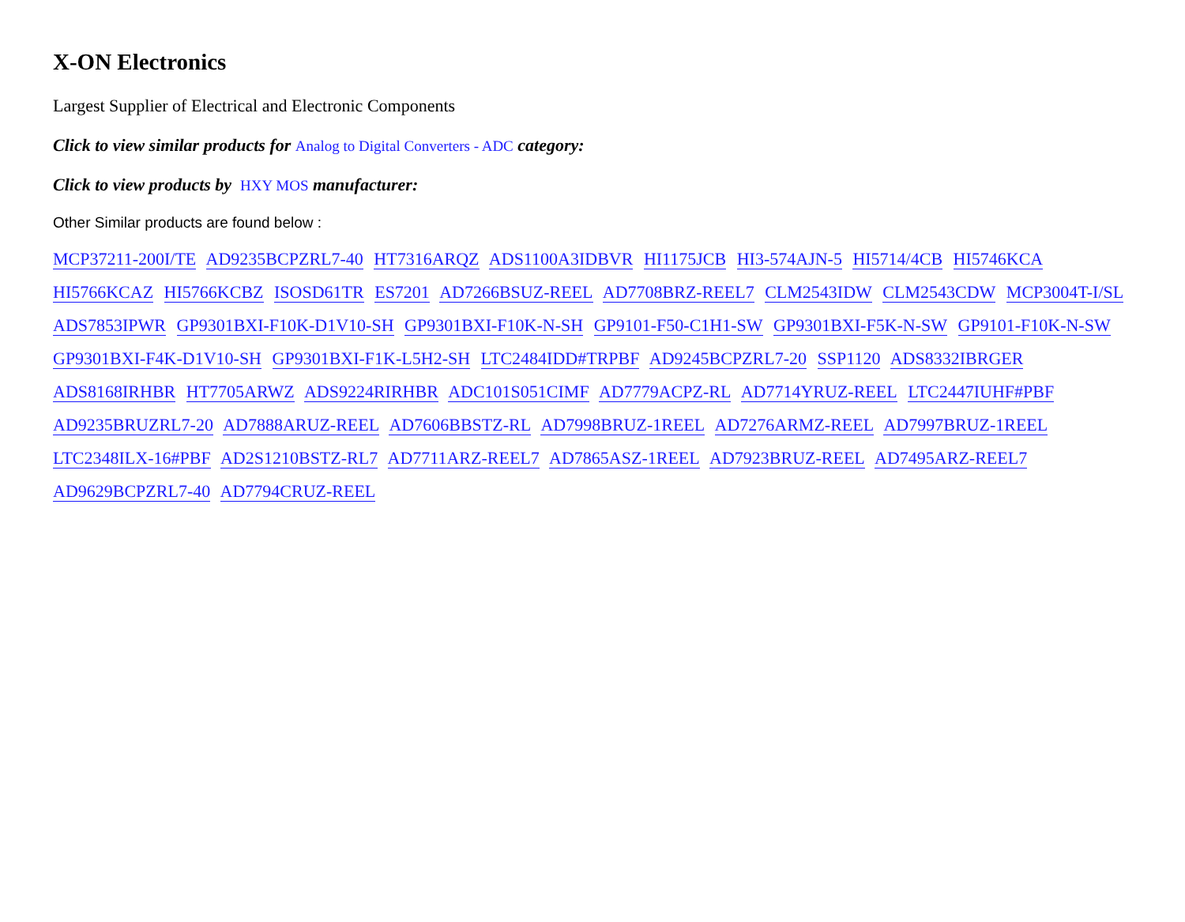X-ON Electronics
Largest Supplier of Electrical and Electronic Components
Click to view similar products for Analog to Digital Converters - ADC category:
Click to view products by HXY MOS manufacturer:
Other Similar products are found below :
MCP37211-200I/TE AD9235BCPZRL7-40 HT7316ARQZ ADS1100A3IDBVR HI1175JCB HI3-574AJN-5 HI5714/4CB HI5746KCA HI5766KCAZ HI5766KCBZ ISOSD61TR ES7201 AD7266BSUZ-REEL AD7708BRZ-REEL7 CLM2543IDW CLM2543CDW MCP3004T-I/SL ADS7853IPWR GP9301BXI-F10K-D1V10-SH GP9301BXI-F10K-N-SH GP9101-F50-C1H1-SW GP9301BXI-F5K-N-SW GP9101-F10K-N-SW GP9301BXI-F4K-D1V10-SH GP9301BXI-F1K-L5H2-SH LTC2484IDD#TRPBF AD9245BCPZRL7-20 SSP1120 ADS8332IBRGER ADS8168IRHBR HT7705ARWZ ADS9224RIRHBR ADC101S051CIMF AD7779ACPZ-RL AD7714YRUZ-REEL LTC2447IUHF#PBF AD9235BRUZRL7-20 AD7888ARUZ-REEL AD7606BBSTZ-RL AD7998BRUZ-1REEL AD7276ARMZ-REEL AD7997BRUZ-1REEL LTC2348ILX-16#PBF AD2S1210BSTZ-RL7 AD7711ARZ-REEL7 AD7865ASZ-1REEL AD7923BRUZ-REEL AD7495ARZ-REEL7 AD9629BCPZRL7-40 AD7794CRUZ-REEL